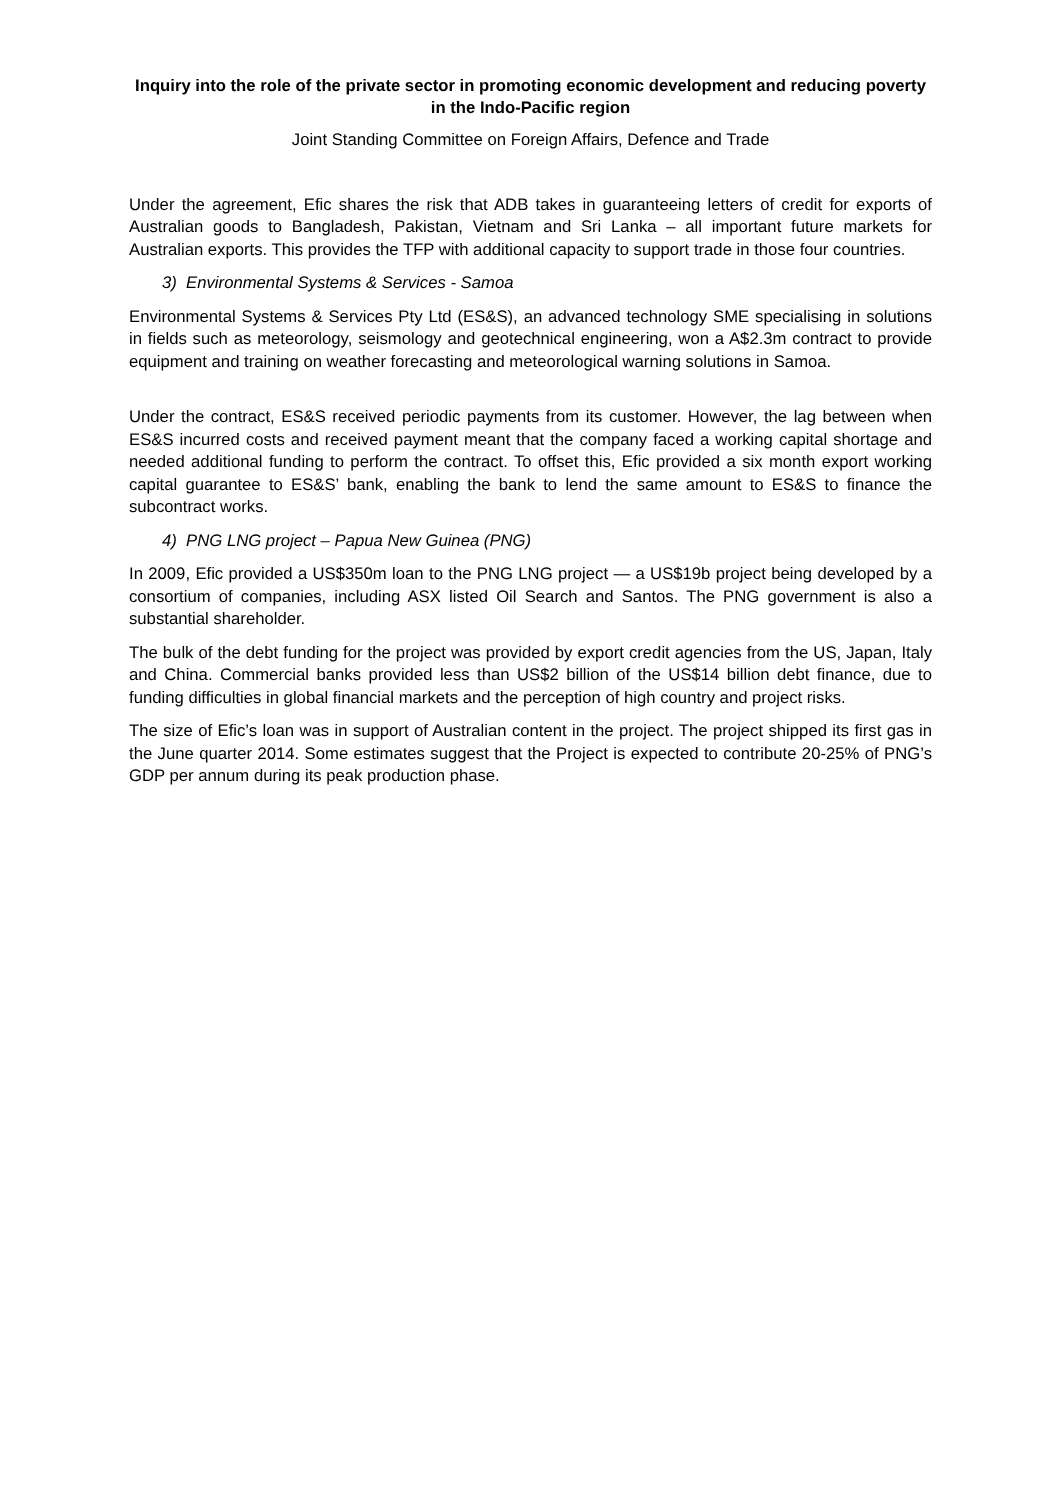Inquiry into the role of the private sector in promoting economic development and reducing poverty in the Indo-Pacific region
Joint Standing Committee on Foreign Affairs, Defence and Trade
Under the agreement, Efic shares the risk that ADB takes in guaranteeing letters of credit for exports of Australian goods to Bangladesh, Pakistan, Vietnam and Sri Lanka – all important future markets for Australian exports. This provides the TFP with additional capacity to support trade in those four countries.
3) Environmental Systems & Services - Samoa
Environmental Systems & Services Pty Ltd (ES&S), an advanced technology SME specialising in solutions in fields such as meteorology, seismology and geotechnical engineering, won a A$2.3m contract to provide equipment and training on weather forecasting and meteorological warning solutions in Samoa.
Under the contract, ES&S received periodic payments from its customer. However, the lag between when ES&S incurred costs and received payment meant that the company faced a working capital shortage and needed additional funding to perform the contract. To offset this, Efic provided a six month export working capital guarantee to ES&S’ bank, enabling the bank to lend the same amount to ES&S to finance the subcontract works.
4) PNG LNG project – Papua New Guinea (PNG)
In 2009, Efic provided a US$350m loan to the PNG LNG project — a US$19b project being developed by a consortium of companies, including ASX listed Oil Search and Santos. The PNG government is also a substantial shareholder.
The bulk of the debt funding for the project was provided by export credit agencies from the US, Japan, Italy and China. Commercial banks provided less than US$2 billion of the US$14 billion debt finance, due to funding difficulties in global financial markets and the perception of high country and project risks.
The size of Efic’s loan was in support of Australian content in the project. The project shipped its first gas in the June quarter 2014. Some estimates suggest that the Project is expected to contribute 20-25% of PNG’s GDP per annum during its peak production phase.